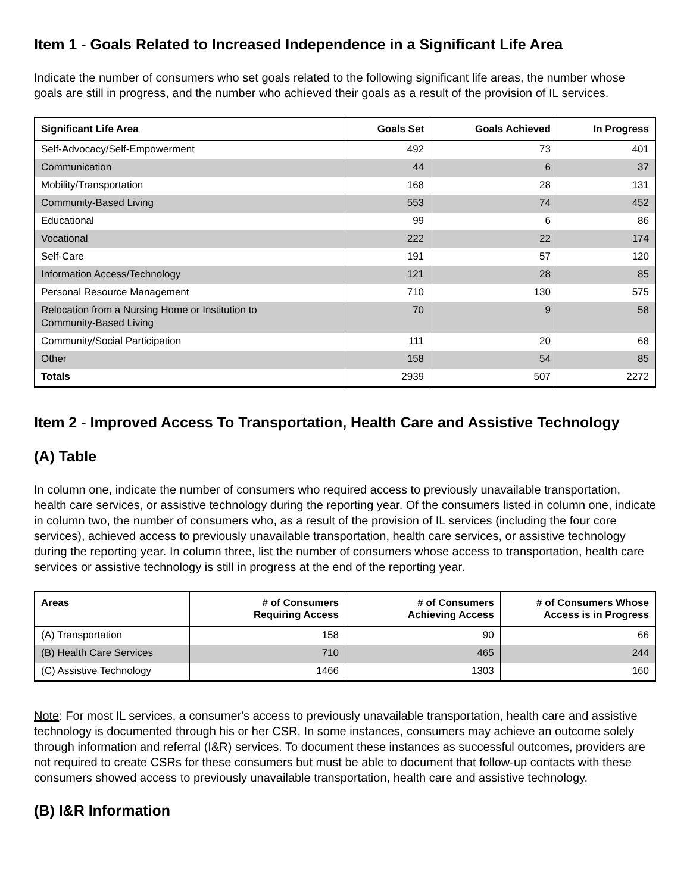Item 1 - Goals Related to Increased Independence in a Significant Life Area
Indicate the number of consumers who set goals related to the following significant life areas, the number whose goals are still in progress, and the number who achieved their goals as a result of the provision of IL services.
| Significant Life Area | Goals Set | Goals Achieved | In Progress |
| --- | --- | --- | --- |
| Self-Advocacy/Self-Empowerment | 492 | 73 | 401 |
| Communication | 44 | 6 | 37 |
| Mobility/Transportation | 168 | 28 | 131 |
| Community-Based Living | 553 | 74 | 452 |
| Educational | 99 | 6 | 86 |
| Vocational | 222 | 22 | 174 |
| Self-Care | 191 | 57 | 120 |
| Information Access/Technology | 121 | 28 | 85 |
| Personal Resource Management | 710 | 130 | 575 |
| Relocation from a Nursing Home or Institution to Community-Based Living | 70 | 9 | 58 |
| Community/Social Participation | 111 | 20 | 68 |
| Other | 158 | 54 | 85 |
| Totals | 2939 | 507 | 2272 |
Item 2 - Improved Access To Transportation, Health Care and Assistive Technology
(A) Table
In column one, indicate the number of consumers who required access to previously unavailable transportation, health care services, or assistive technology during the reporting year. Of the consumers listed in column one, indicate in column two, the number of consumers who, as a result of the provision of IL services (including the four core services), achieved access to previously unavailable transportation, health care services, or assistive technology during the reporting year. In column three, list the number of consumers whose access to transportation, health care services or assistive technology is still in progress at the end of the reporting year.
| Areas | # of Consumers Requiring Access | # of Consumers Achieving Access | # of Consumers Whose Access is in Progress |
| --- | --- | --- | --- |
| (A) Transportation | 158 | 90 | 66 |
| (B) Health Care Services | 710 | 465 | 244 |
| (C) Assistive Technology | 1466 | 1303 | 160 |
Note: For most IL services, a consumer's access to previously unavailable transportation, health care and assistive technology is documented through his or her CSR. In some instances, consumers may achieve an outcome solely through information and referral (I&R) services. To document these instances as successful outcomes, providers are not required to create CSRs for these consumers but must be able to document that follow-up contacts with these consumers showed access to previously unavailable transportation, health care and assistive technology.
(B) I&R Information